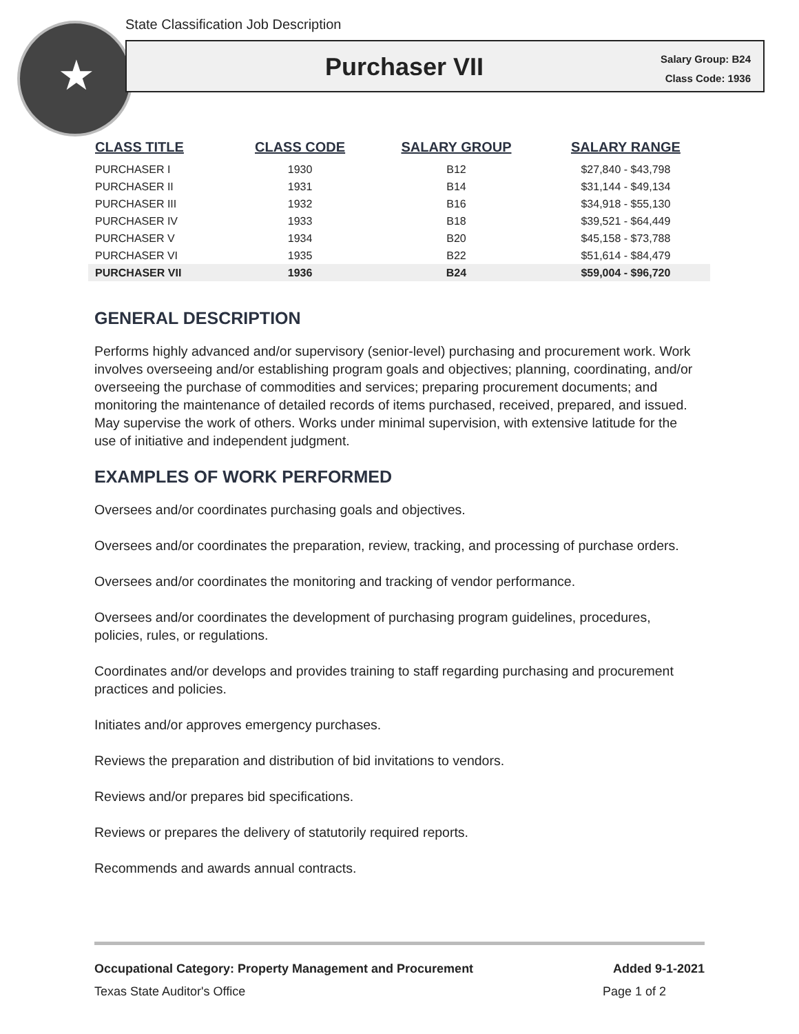★
State Classification Job Description
Purchaser VII
Salary Group: B24
Class Code: 1936
| CLASS TITLE | CLASS CODE | SALARY GROUP | SALARY RANGE |
| --- | --- | --- | --- |
| PURCHASER I | 1930 | B12 | $27,840 - $43,798 |
| PURCHASER II | 1931 | B14 | $31,144 - $49,134 |
| PURCHASER III | 1932 | B16 | $34,918 - $55,130 |
| PURCHASER IV | 1933 | B18 | $39,521 - $64,449 |
| PURCHASER V | 1934 | B20 | $45,158 - $73,788 |
| PURCHASER VI | 1935 | B22 | $51,614 - $84,479 |
| PURCHASER VII | 1936 | B24 | $59,004 - $96,720 |
GENERAL DESCRIPTION
Performs highly advanced and/or supervisory (senior-level) purchasing and procurement work. Work involves overseeing and/or establishing program goals and objectives; planning, coordinating, and/or overseeing the purchase of commodities and services; preparing procurement documents; and monitoring the maintenance of detailed records of items purchased, received, prepared, and issued. May supervise the work of others. Works under minimal supervision, with extensive latitude for the use of initiative and independent judgment.
EXAMPLES OF WORK PERFORMED
Oversees and/or coordinates purchasing goals and objectives.
Oversees and/or coordinates the preparation, review, tracking, and processing of purchase orders.
Oversees and/or coordinates the monitoring and tracking of vendor performance.
Oversees and/or coordinates the development of purchasing program guidelines, procedures, policies, rules, or regulations.
Coordinates and/or develops and provides training to staff regarding purchasing and procurement practices and policies.
Initiates and/or approves emergency purchases.
Reviews the preparation and distribution of bid invitations to vendors.
Reviews and/or prepares bid specifications.
Reviews or prepares the delivery of statutorily required reports.
Recommends and awards annual contracts.
Occupational Category: Property Management and Procurement Added 9-1-2021
Texas State Auditor's Office Page 1 of 2